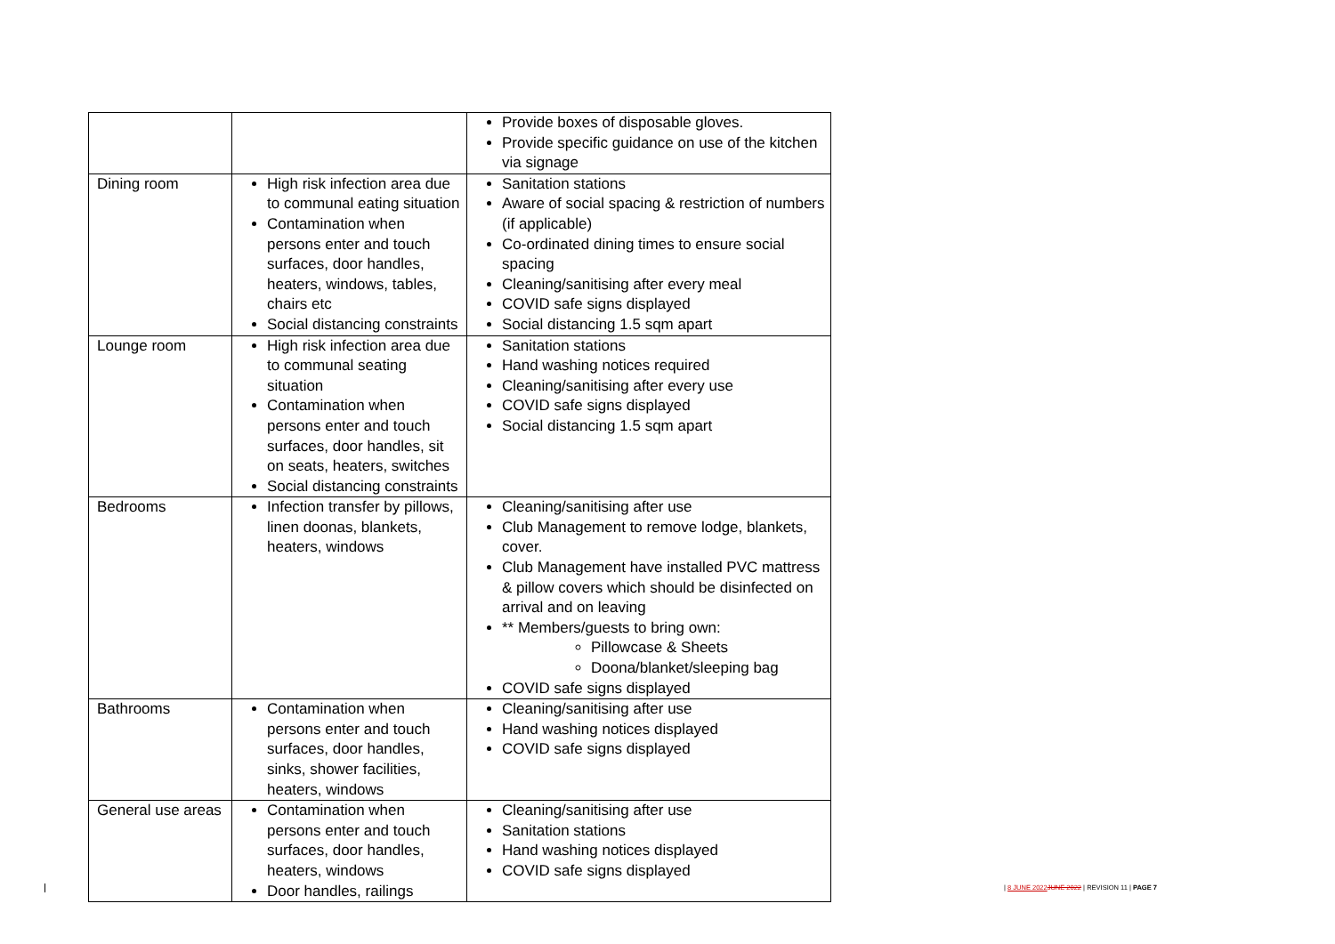| | | Provide boxes of disposable gloves. Provide specific guidance on use of the kitchen via signage |
| Dining room | High risk infection area due to communal eating situation Contamination when persons enter and touch surfaces, door handles, heaters, windows, tables, chairs etc Social distancing constraints | Sanitation stations Aware of social spacing & restriction of numbers (if applicable) Co-ordinated dining times to ensure social spacing Cleaning/sanitising after every meal COVID safe signs displayed Social distancing 1.5 sqm apart |
| Lounge room | High risk infection area due to communal seating situation Contamination when persons enter and touch surfaces, door handles, sit on seats, heaters, switches Social distancing constraints | Sanitation stations Hand washing notices required Cleaning/sanitising after every use COVID safe signs displayed Social distancing 1.5 sqm apart |
| Bedrooms | Infection transfer by pillows, linen doonas, blankets, heaters, windows | Cleaning/sanitising after use Club Management to remove lodge, blankets, cover. Club Management have installed PVC mattress & pillow covers which should be disinfected on arrival and on leaving ** Members/guests to bring own: Pillowcase & Sheets Doona/blanket/sleeping bag COVID safe signs displayed |
| Bathrooms | Contamination when persons enter and touch surfaces, door handles, sinks, shower facilities, heaters, windows | Cleaning/sanitising after use Hand washing notices displayed COVID safe signs displayed |
| General use areas | Contamination when persons enter and touch surfaces, door handles, heaters, windows Door handles, railings | Cleaning/sanitising after use Sanitation stations Hand washing notices displayed COVID safe signs displayed |
| 8 JUNE 2022 JUNE 2022 | REVISION 11 | PAGE 7